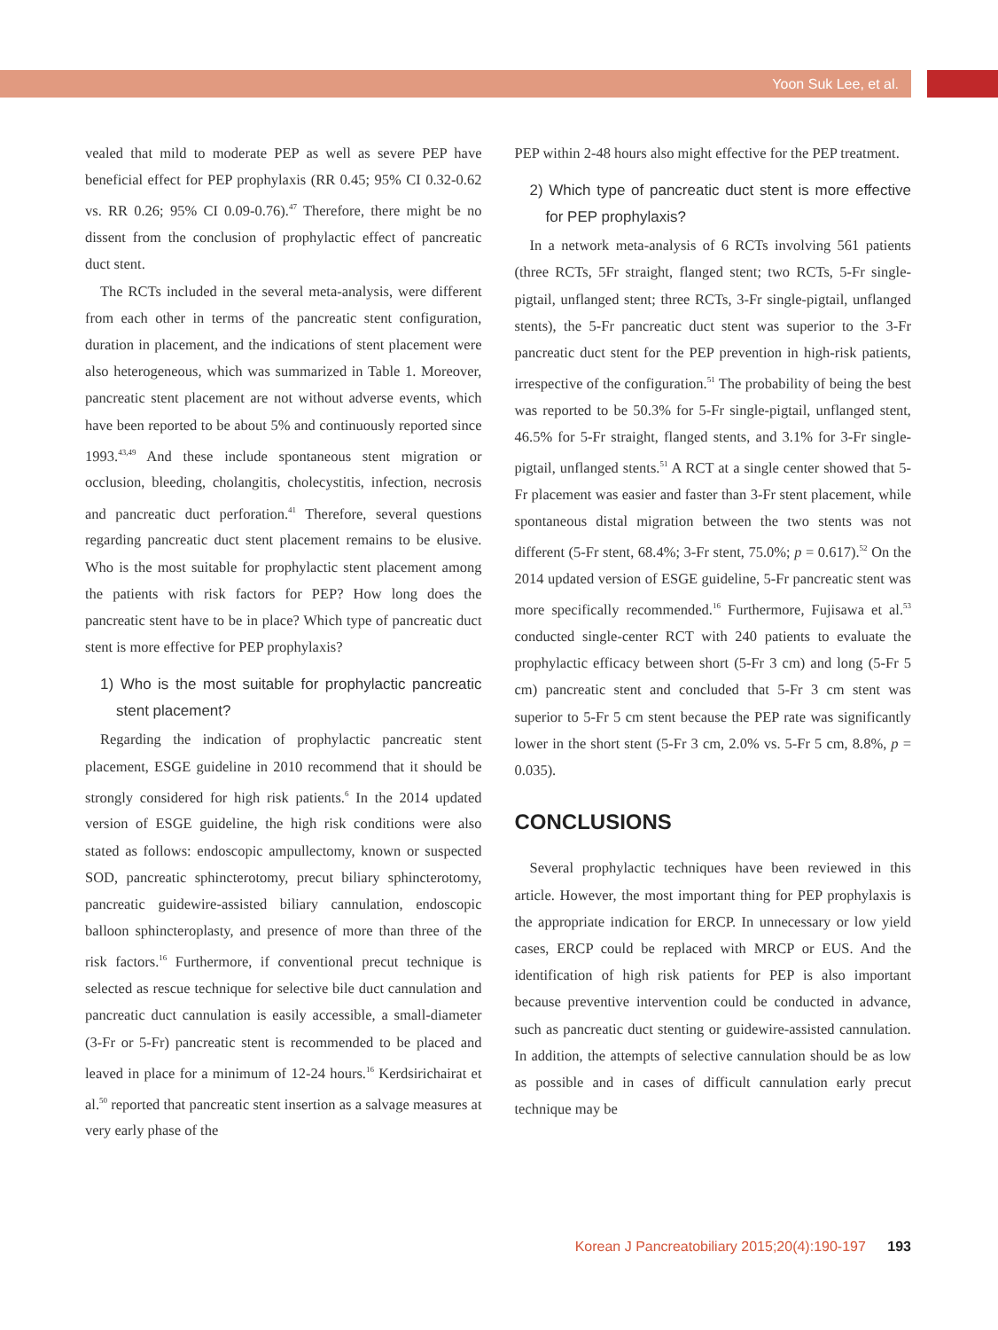Yoon Suk Lee, et al.
vealed that mild to moderate PEP as well as severe PEP have beneficial effect for PEP prophylaxis (RR 0.45; 95% CI 0.32-0.62 vs. RR 0.26; 95% CI 0.09-0.76).<sup>47</sup> Therefore, there might be no dissent from the conclusion of prophylactic effect of pancreatic duct stent.
The RCTs included in the several meta-analysis, were different from each other in terms of the pancreatic stent configuration, duration in placement, and the indications of stent placement were also heterogeneous, which was summarized in Table 1. Moreover, pancreatic stent placement are not without adverse events, which have been reported to be about 5% and continuously reported since 1993.<sup>43,49</sup> And these include spontaneous stent migration or occlusion, bleeding, cholangitis, cholecystitis, infection, necrosis and pancreatic duct perforation.<sup>41</sup> Therefore, several questions regarding pancreatic duct stent placement remains to be elusive. Who is the most suitable for prophylactic stent placement among the patients with risk factors for PEP? How long does the pancreatic stent have to be in place? Which type of pancreatic duct stent is more effective for PEP prophylaxis?
1) Who is the most suitable for prophylactic pancreatic stent placement?
Regarding the indication of prophylactic pancreatic stent placement, ESGE guideline in 2010 recommend that it should be strongly considered for high risk patients.<sup>6</sup> In the 2014 updated version of ESGE guideline, the high risk conditions were also stated as follows: endoscopic ampullectomy, known or suspected SOD, pancreatic sphincterotomy, precut biliary sphincterotomy, pancreatic guidewire-assisted biliary cannulation, endoscopic balloon sphincteroplasty, and presence of more than three of the risk factors.<sup>16</sup> Furthermore, if conventional precut technique is selected as rescue technique for selective bile duct cannulation and pancreatic duct cannulation is easily accessible, a small-diameter (3-Fr or 5-Fr) pancreatic stent is recommended to be placed and leaved in place for a minimum of 12-24 hours.<sup>16</sup> Kerdsirichairat et al.<sup>50</sup> reported that pancreatic stent insertion as a salvage measures at very early phase of the
PEP within 2-48 hours also might effective for the PEP treatment.
2) Which type of pancreatic duct stent is more effective for PEP prophylaxis?
In a network meta-analysis of 6 RCTs involving 561 patients (three RCTs, 5Fr straight, flanged stent; two RCTs, 5-Fr single-pigtail, unflanged stent; three RCTs, 3-Fr single-pigtail, unflanged stents), the 5-Fr pancreatic duct stent was superior to the 3-Fr pancreatic duct stent for the PEP prevention in high-risk patients, irrespective of the configuration.<sup>51</sup> The probability of being the best was reported to be 50.3% for 5-Fr single-pigtail, unflanged stent, 46.5% for 5-Fr straight, flanged stents, and 3.1% for 3-Fr single-pigtail, unflanged stents.<sup>51</sup> A RCT at a single center showed that 5-Fr placement was easier and faster than 3-Fr stent placement, while spontaneous distal migration between the two stents was not different (5-Fr stent, 68.4%; 3-Fr stent, 75.0%; p = 0.617).<sup>52</sup> On the 2014 updated version of ESGE guideline, 5-Fr pancreatic stent was more specifically recommended.<sup>16</sup> Furthermore, Fujisawa et al.<sup>53</sup> conducted single-center RCT with 240 patients to evaluate the prophylactic efficacy between short (5-Fr 3 cm) and long (5-Fr 5 cm) pancreatic stent and concluded that 5-Fr 3 cm stent was superior to 5-Fr 5 cm stent because the PEP rate was significantly lower in the short stent (5-Fr 3 cm, 2.0% vs. 5-Fr 5 cm, 8.8%, p = 0.035).
CONCLUSIONS
Several prophylactic techniques have been reviewed in this article. However, the most important thing for PEP prophylaxis is the appropriate indication for ERCP. In unnecessary or low yield cases, ERCP could be replaced with MRCP or EUS. And the identification of high risk patients for PEP is also important because preventive intervention could be conducted in advance, such as pancreatic duct stenting or guidewire-assisted cannulation. In addition, the attempts of selective cannulation should be as low as possible and in cases of difficult cannulation early precut technique may be
Korean J Pancreatobiliary 2015;20(4):190-197 193